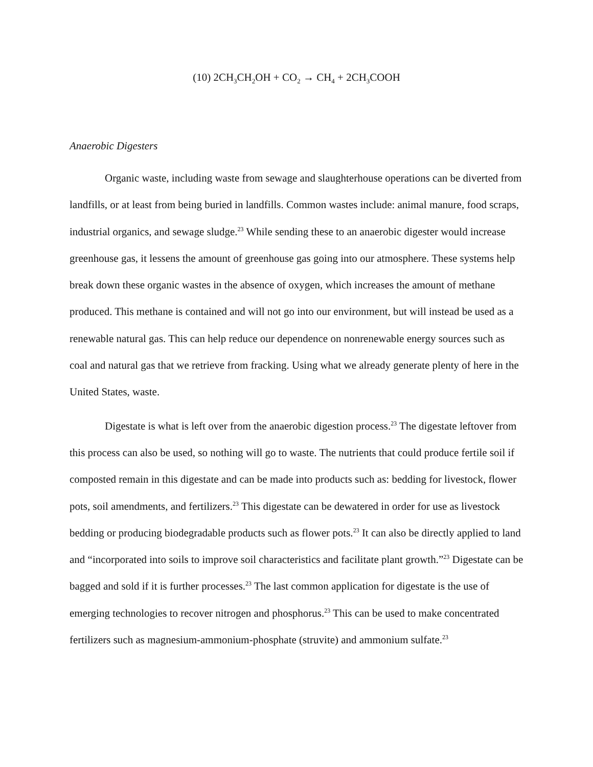(10) 2CH<sub>3</sub>CH<sub>2</sub>OH + CO<sub>2</sub> → CH<sub>4</sub> + 2CH<sub>3</sub>COOH
Anaerobic Digesters
Organic waste, including waste from sewage and slaughterhouse operations can be diverted from landfills, or at least from being buried in landfills. Common wastes include: animal manure, food scraps, industrial organics, and sewage sludge.<sup>23</sup> While sending these to an anaerobic digester would increase greenhouse gas, it lessens the amount of greenhouse gas going into our atmosphere. These systems help break down these organic wastes in the absence of oxygen, which increases the amount of methane produced. This methane is contained and will not go into our environment, but will instead be used as a renewable natural gas. This can help reduce our dependence on nonrenewable energy sources such as coal and natural gas that we retrieve from fracking. Using what we already generate plenty of here in the United States, waste.
Digestate is what is left over from the anaerobic digestion process.<sup>23</sup> The digestate leftover from this process can also be used, so nothing will go to waste. The nutrients that could produce fertile soil if composted remain in this digestate and can be made into products such as: bedding for livestock, flower pots, soil amendments, and fertilizers.<sup>23</sup> This digestate can be dewatered in order for use as livestock bedding or producing biodegradable products such as flower pots.<sup>23</sup> It can also be directly applied to land and “incorporated into soils to improve soil characteristics and facilitate plant growth.”<sup>23</sup> Digestate can be bagged and sold if it is further processes.<sup>23</sup> The last common application for digestate is the use of emerging technologies to recover nitrogen and phosphorus.<sup>23</sup> This can be used to make concentrated fertilizers such as magnesium-ammonium-phosphate (struvite) and ammonium sulfate.<sup>23</sup>